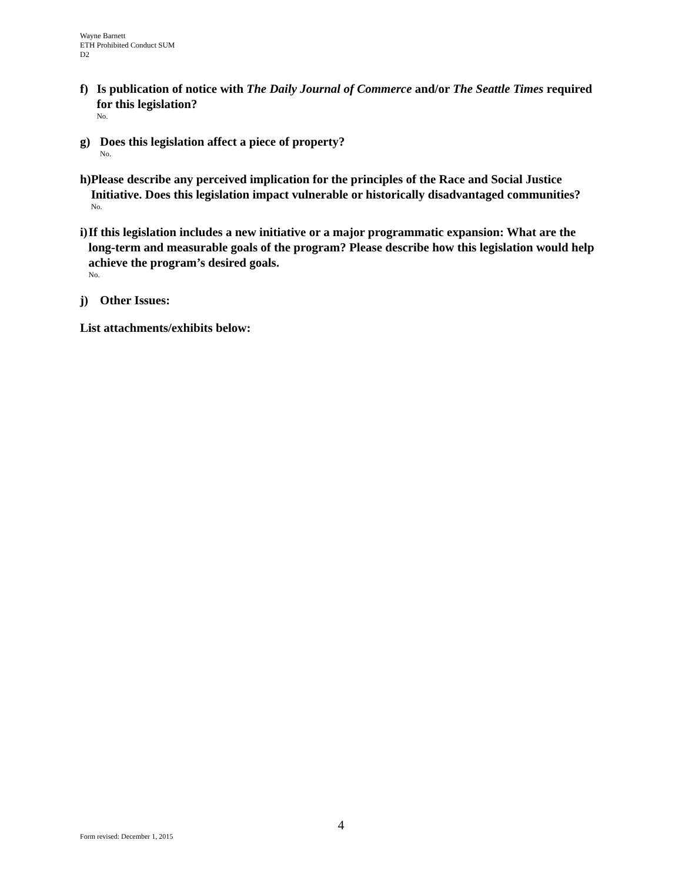Wayne Barnett
ETH Prohibited Conduct SUM
D2
f) Is publication of notice with The Daily Journal of Commerce and/or The Seattle Times required for this legislation?
No.
g) Does this legislation affect a piece of property?
No.
h) Please describe any perceived implication for the principles of the Race and Social Justice Initiative. Does this legislation impact vulnerable or historically disadvantaged communities?
No.
i) If this legislation includes a new initiative or a major programmatic expansion: What are the long-term and measurable goals of the program? Please describe how this legislation would help achieve the program’s desired goals.
No.
j) Other Issues:
List attachments/exhibits below:
4
Form revised: December 1, 2015